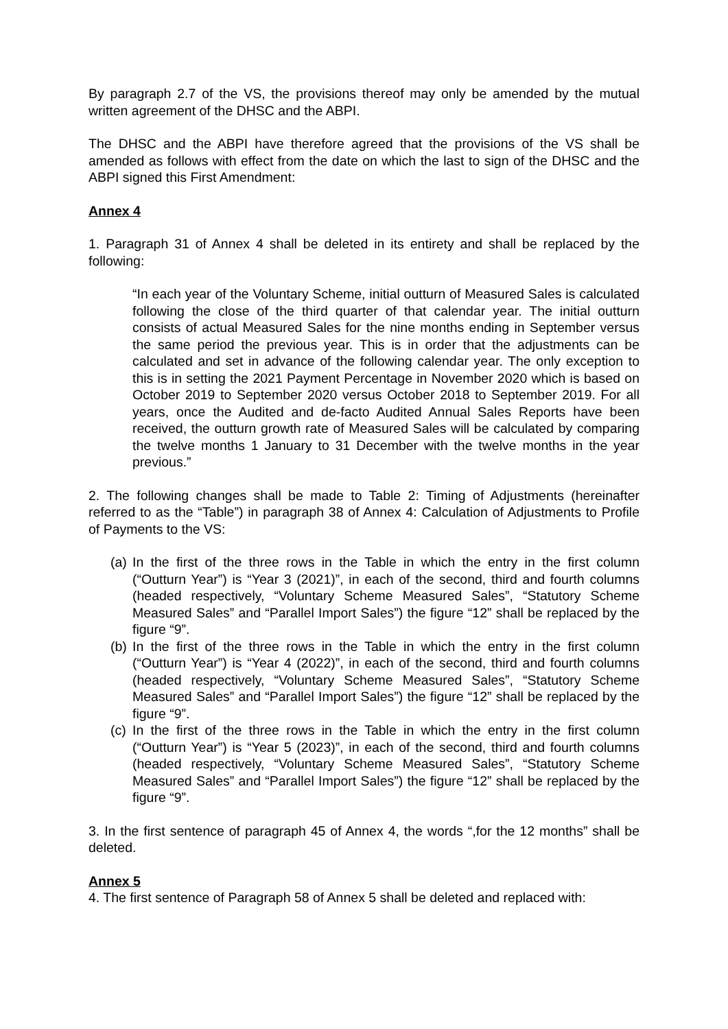By paragraph 2.7 of the VS, the provisions thereof may only be amended by the mutual written agreement of the DHSC and the ABPI.
The DHSC and the ABPI have therefore agreed that the provisions of the VS shall be amended as follows with effect from the date on which the last to sign of the DHSC and the ABPI signed this First Amendment:
Annex 4
1. Paragraph 31 of Annex 4 shall be deleted in its entirety and shall be replaced by the following:
“In each year of the Voluntary Scheme, initial outturn of Measured Sales is calculated following the close of the third quarter of that calendar year. The initial outturn consists of actual Measured Sales for the nine months ending in September versus the same period the previous year. This is in order that the adjustments can be calculated and set in advance of the following calendar year. The only exception to this is in setting the 2021 Payment Percentage in November 2020 which is based on October 2019 to September 2020 versus October 2018 to September 2019. For all years, once the Audited and de-facto Audited Annual Sales Reports have been received, the outturn growth rate of Measured Sales will be calculated by comparing the twelve months 1 January to 31 December with the twelve months in the year previous.”
2. The following changes shall be made to Table 2: Timing of Adjustments (hereinafter referred to as the “Table”) in paragraph 38 of Annex 4: Calculation of Adjustments to Profile of Payments to the VS:
(a)
In the first of the three rows in the Table in which the entry in the first column (“Outturn Year”) is “Year 3 (2021)”, in each of the second, third and fourth columns (headed respectively, “Voluntary Scheme Measured Sales”, “Statutory Scheme Measured Sales” and “Parallel Import Sales”) the figure “12” shall be replaced by the figure “9”.
(b)
In the first of the three rows in the Table in which the entry in the first column (“Outturn Year”) is “Year 4 (2022)”, in each of the second, third and fourth columns (headed respectively, “Voluntary Scheme Measured Sales”, “Statutory Scheme Measured Sales” and “Parallel Import Sales”) the figure “12” shall be replaced by the figure “9”.
(c)
In the first of the three rows in the Table in which the entry in the first column (“Outturn Year”) is “Year 5 (2023)”, in each of the second, third and fourth columns (headed respectively, “Voluntary Scheme Measured Sales”, “Statutory Scheme Measured Sales” and “Parallel Import Sales”) the figure “12” shall be replaced by the figure “9”.
3. In the first sentence of paragraph 45 of Annex 4, the words “,for the 12 months” shall be deleted.
Annex 5
4. The first sentence of Paragraph 58 of Annex 5 shall be deleted and replaced with: